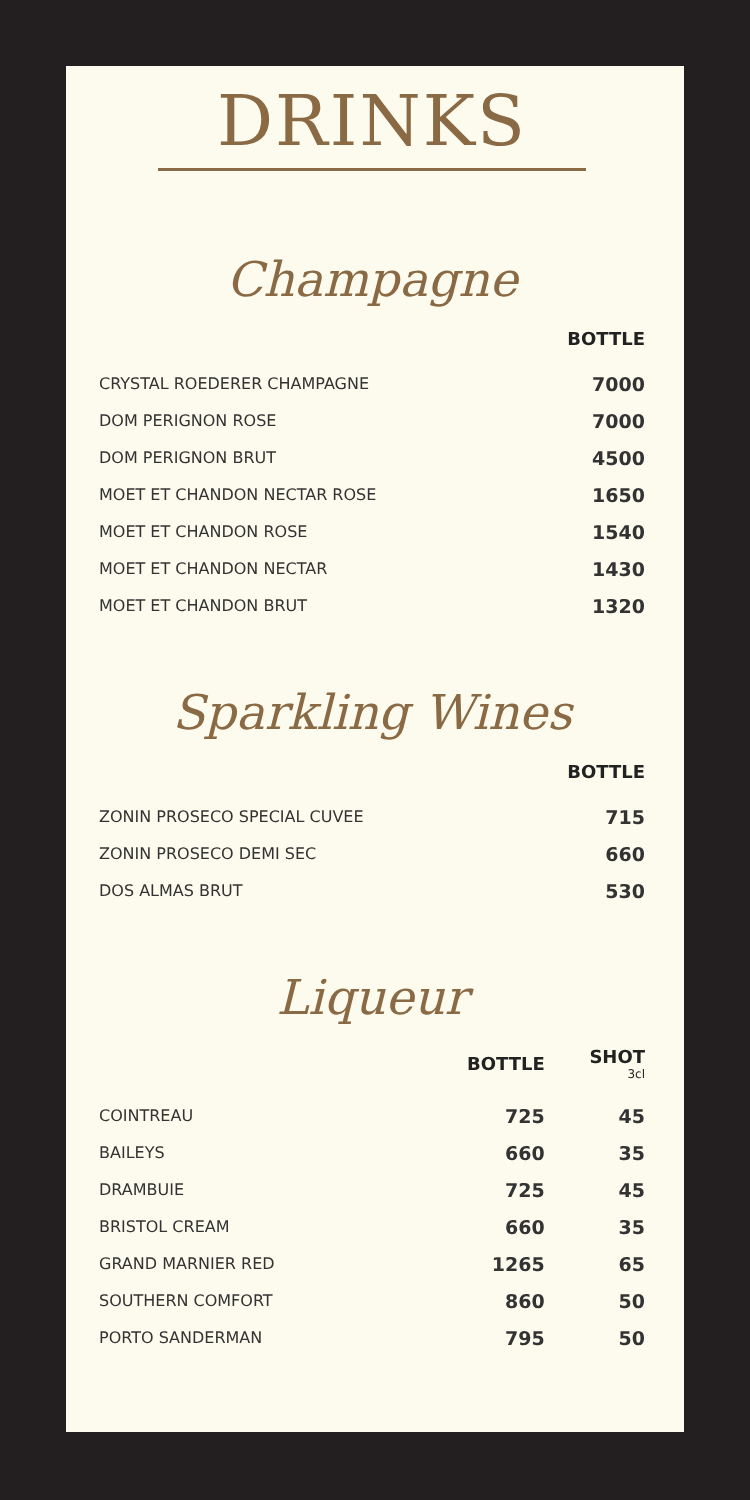DRINKS
Champagne
| | BOTTLE |
| --- | --- |
| CRYSTAL ROEDERER CHAMPAGNE | 7000 |
| DOM PERIGNON ROSE | 7000 |
| DOM PERIGNON BRUT | 4500 |
| MOET ET CHANDON NECTAR ROSE | 1650 |
| MOET ET CHANDON ROSE | 1540 |
| MOET ET CHANDON NECTAR | 1430 |
| MOET ET CHANDON BRUT | 1320 |
Sparkling Wines
| | BOTTLE |
| --- | --- |
| ZONIN PROSECO SPECIAL CUVEE | 715 |
| ZONIN PROSECO DEMI SEC | 660 |
| DOS ALMAS BRUT | 530 |
Liqueur
| | BOTTLE | SHOT 3cl |
| --- | --- | --- |
| COINTREAU | 725 | 45 |
| BAILEYS | 660 | 35 |
| DRAMBUIE | 725 | 45 |
| BRISTOL CREAM | 660 | 35 |
| GRAND MARNIER RED | 1265 | 65 |
| SOUTHERN COMFORT | 860 | 50 |
| PORTO SANDERMAN | 795 | 50 |